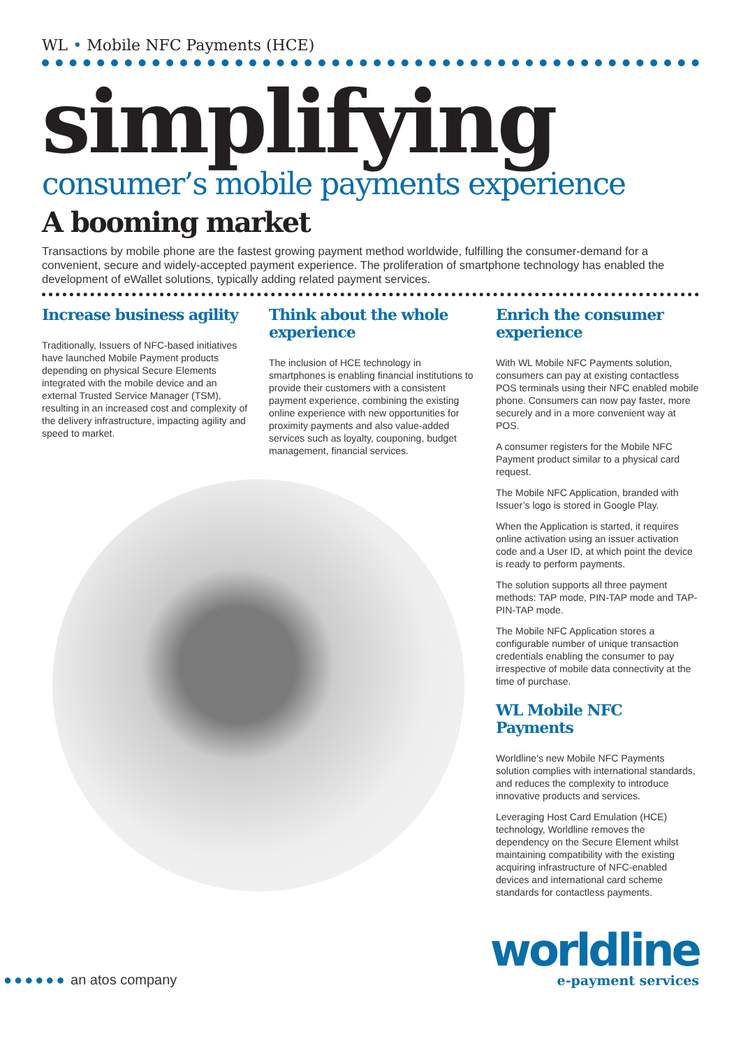WL • Mobile NFC Payments (HCE)
simplifying
consumer’s mobile payments experience
A booming market
Transactions by mobile phone are the fastest growing payment method worldwide, fulfilling the consumer-demand for a convenient, secure and widely-accepted payment experience. The proliferation of smartphone technology has enabled the development of eWallet solutions, typically adding related payment services.
Increase business agility
Traditionally, Issuers of NFC-based initiatives have launched Mobile Payment products depending on physical Secure Elements integrated with the mobile device and an external Trusted Service Manager (TSM), resulting in an increased cost and complexity of the delivery infrastructure, impacting agility and speed to market.
Think about the whole experience
The inclusion of HCE technology in smartphones is enabling financial institutions to provide their customers with a consistent payment experience, combining the existing online experience with new opportunities for proximity payments and also value-added services such as loyalty, couponing, budget management, financial services.
Enrich the consumer experience
With WL Mobile NFC Payments solution, consumers can pay at existing contactless POS terminals using their NFC enabled mobile phone. Consumers can now pay faster, more securely and in a more convenient way at POS.
A consumer registers for the Mobile NFC Payment product similar to a physical card request.
The Mobile NFC Application, branded with Issuer’s logo is stored in Google Play.
When the Application is started, it requires online activation using an issuer activation code and a User ID, at which point the device is ready to perform payments.
The solution supports all three payment methods: TAP mode, PIN-TAP mode and TAP-PIN-TAP mode.
The Mobile NFC Application stores a configurable number of unique transaction credentials enabling the consumer to pay irrespective of mobile data connectivity at the time of purchase.
WL Mobile NFC Payments
Worldline’s new Mobile NFC Payments solution complies with international standards, and reduces the complexity to introduce innovative products and services.
Leveraging Host Card Emulation (HCE) technology, Worldline removes the dependency on the Secure Element whilst maintaining compatibility with the existing acquiring infrastructure of NFC-enabled devices and international card scheme standards for contactless payments.
●●●●●● an atos company
worldline
e-payment services